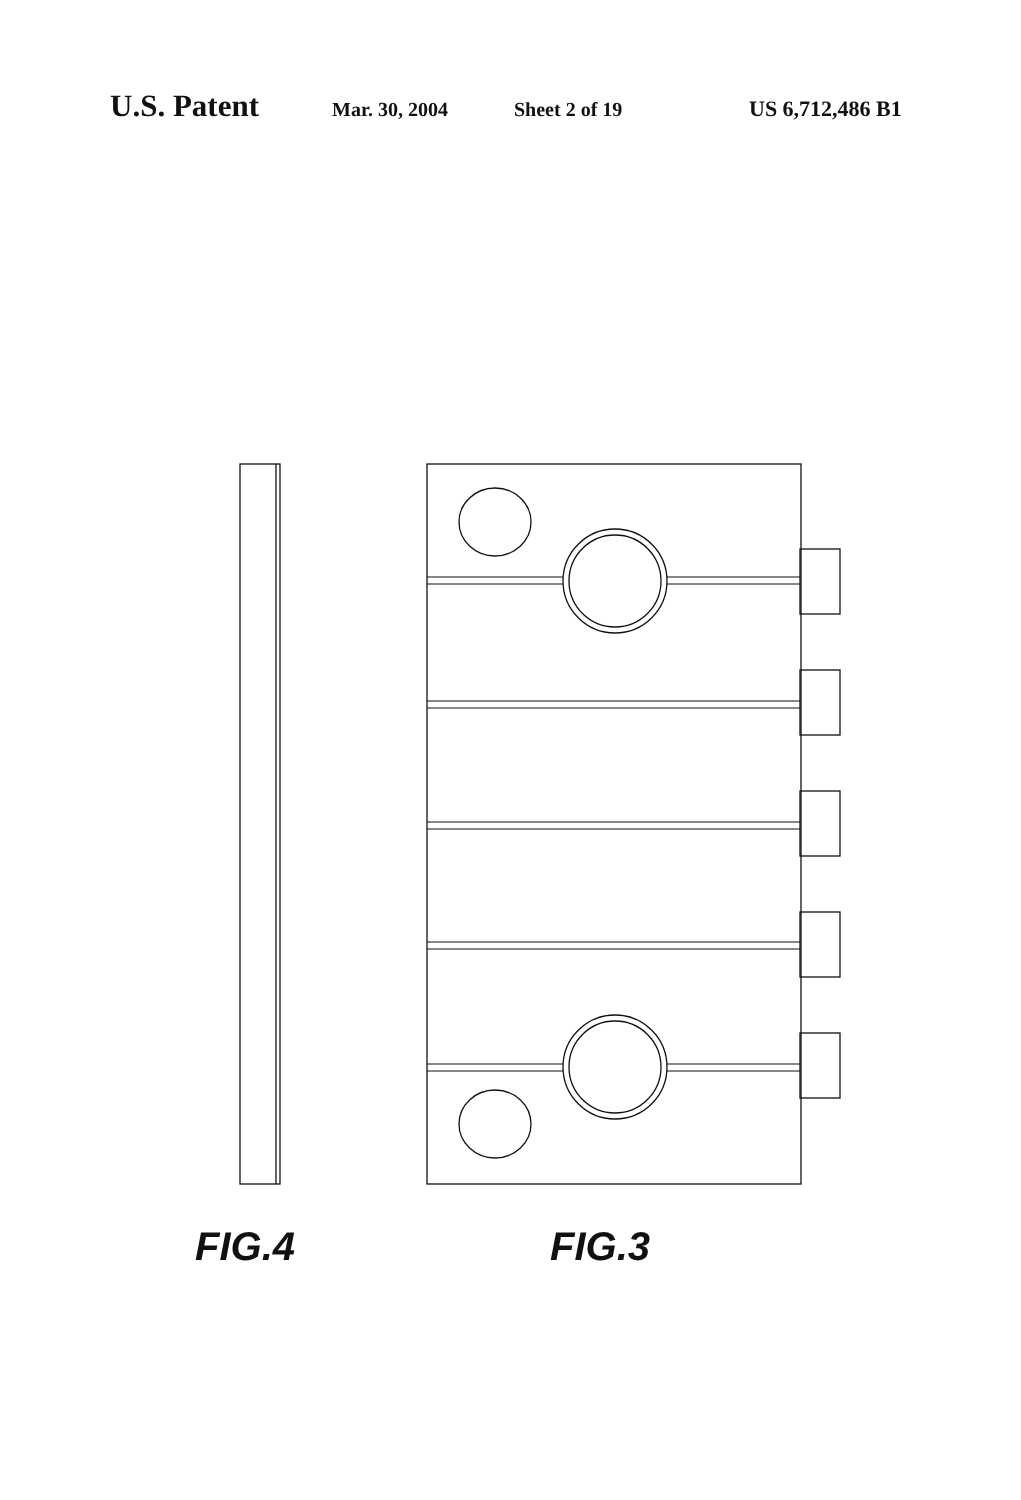U.S. Patent Mar. 30, 2004 Sheet 2 of 19 US 6,712,486 B1
50 78 50 32 68 60 44 60 52 54 56 60 70 40 44 40 32 60 44 40 60 44 40 60 44 32 54 68 70 60 40 78
FIG.4 FIG.3